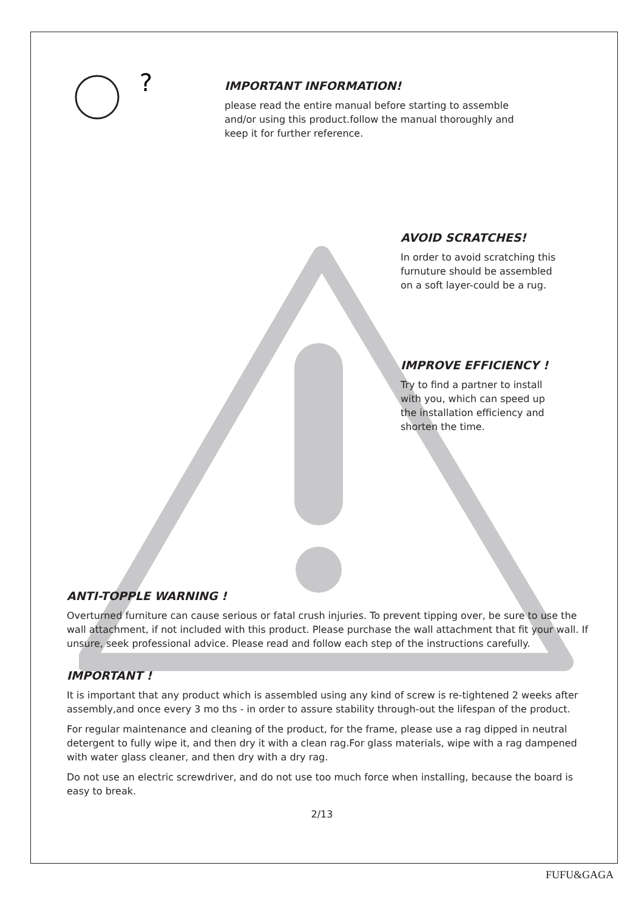?
IMPORTANT INFORMATION!
please read the entire manual before starting to assemble
and/or using this product.follow the manual thoroughly and
keep it for further reference.
AVOID SCRATCHES!
In order to avoid scratching this
furnuture should be assembled
on a soft layer-could be a rug.
IMPROVE EFFICIENCY !
Try to find a partner to install
with you, which can speed up
the installation efficiency and
shorten the time.
ANTI-TOPPLE WARNING !
Overturned furniture can cause serious or fatal crush injuries. To prevent tipping over, be sure to use the wall attachment, if not included with this product. Please purchase the wall attachment that fit your wall. If unsure, seek professional advice. Please read and follow each step of the instructions carefully.
IMPORTANT !
It is important that any product which is assembled using any kind of screw is re-tightened 2 weeks after assembly,and once every 3 mo ths - in order to assure stability through-out the lifespan of the product.
For regular maintenance and cleaning of the product, for the frame, please use a rag dipped in neutral detergent to fully wipe it, and then dry it with a clean rag.For glass materials, wipe with a rag dampened with water glass cleaner, and then dry with a dry rag.
Do not use an electric screwdriver, and do not use too much force when installing, because the board is easy to break.
2/13
FUFU&GAGA